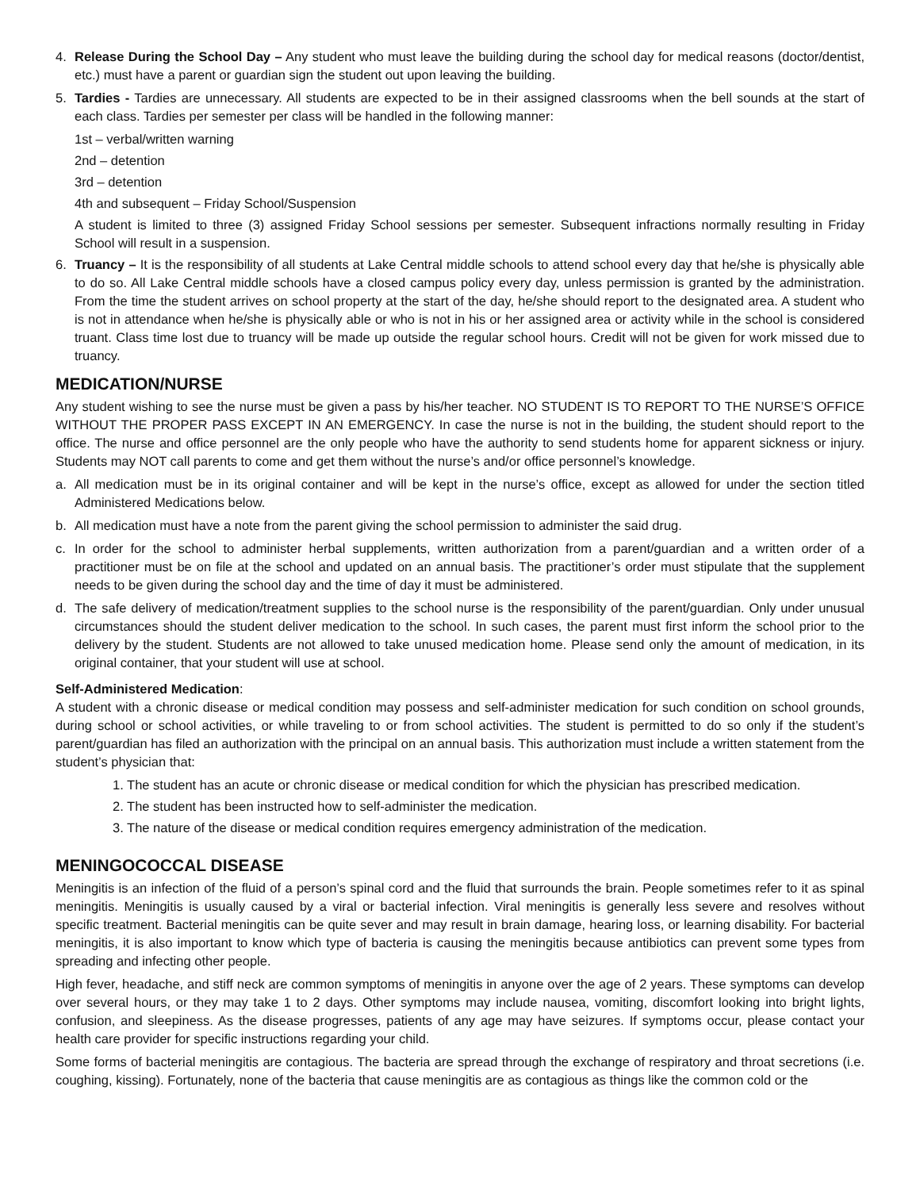4. Release During the School Day – Any student who must leave the building during the school day for medical reasons (doctor/dentist, etc.) must have a parent or guardian sign the student out upon leaving the building.
5. Tardies - Tardies are unnecessary. All students are expected to be in their assigned classrooms when the bell sounds at the start of each class. Tardies per semester per class will be handled in the following manner:
1st – verbal/written warning
2nd – detention
3rd – detention
4th and subsequent – Friday School/Suspension
A student is limited to three (3) assigned Friday School sessions per semester. Subsequent infractions normally resulting in Friday School will result in a suspension.
6. Truancy – It is the responsibility of all students at Lake Central middle schools to attend school every day that he/she is physically able to do so. All Lake Central middle schools have a closed campus policy every day, unless permission is granted by the administration. From the time the student arrives on school property at the start of the day, he/she should report to the designated area. A student who is not in attendance when he/she is physically able or who is not in his or her assigned area or activity while in the school is considered truant. Class time lost due to truancy will be made up outside the regular school hours. Credit will not be given for work missed due to truancy.
MEDICATION/NURSE
Any student wishing to see the nurse must be given a pass by his/her teacher. NO STUDENT IS TO REPORT TO THE NURSE’S OFFICE WITHOUT THE PROPER PASS EXCEPT IN AN EMERGENCY. In case the nurse is not in the building, the student should report to the office. The nurse and office personnel are the only people who have the authority to send students home for apparent sickness or injury. Students may NOT call parents to come and get them without the nurse’s and/or office personnel’s knowledge.
a. All medication must be in its original container and will be kept in the nurse’s office, except as allowed for under the section titled Administered Medications below.
b. All medication must have a note from the parent giving the school permission to administer the said drug.
c. In order for the school to administer herbal supplements, written authorization from a parent/guardian and a written order of a practitioner must be on file at the school and updated on an annual basis. The practitioner’s order must stipulate that the supplement needs to be given during the school day and the time of day it must be administered.
d. The safe delivery of medication/treatment supplies to the school nurse is the responsibility of the parent/guardian. Only under unusual circumstances should the student deliver medication to the school. In such cases, the parent must first inform the school prior to the delivery by the student. Students are not allowed to take unused medication home. Please send only the amount of medication, in its original container, that your student will use at school.
Self-Administered Medication:
A student with a chronic disease or medical condition may possess and self-administer medication for such condition on school grounds, during school or school activities, or while traveling to or from school activities. The student is permitted to do so only if the student’s parent/guardian has filed an authorization with the principal on an annual basis. This authorization must include a written statement from the student’s physician that:
1. The student has an acute or chronic disease or medical condition for which the physician has prescribed medication.
2. The student has been instructed how to self-administer the medication.
3. The nature of the disease or medical condition requires emergency administration of the medication.
MENINGOCOCCAL DISEASE
Meningitis is an infection of the fluid of a person’s spinal cord and the fluid that surrounds the brain. People sometimes refer to it as spinal meningitis. Meningitis is usually caused by a viral or bacterial infection. Viral meningitis is generally less severe and resolves without specific treatment. Bacterial meningitis can be quite sever and may result in brain damage, hearing loss, or learning disability. For bacterial meningitis, it is also important to know which type of bacteria is causing the meningitis because antibiotics can prevent some types from spreading and infecting other people.
High fever, headache, and stiff neck are common symptoms of meningitis in anyone over the age of 2 years. These symptoms can develop over several hours, or they may take 1 to 2 days. Other symptoms may include nausea, vomiting, discomfort looking into bright lights, confusion, and sleepiness. As the disease progresses, patients of any age may have seizures. If symptoms occur, please contact your health care provider for specific instructions regarding your child.
Some forms of bacterial meningitis are contagious. The bacteria are spread through the exchange of respiratory and throat secretions (i.e. coughing, kissing). Fortunately, none of the bacteria that cause meningitis are as contagious as things like the common cold or the